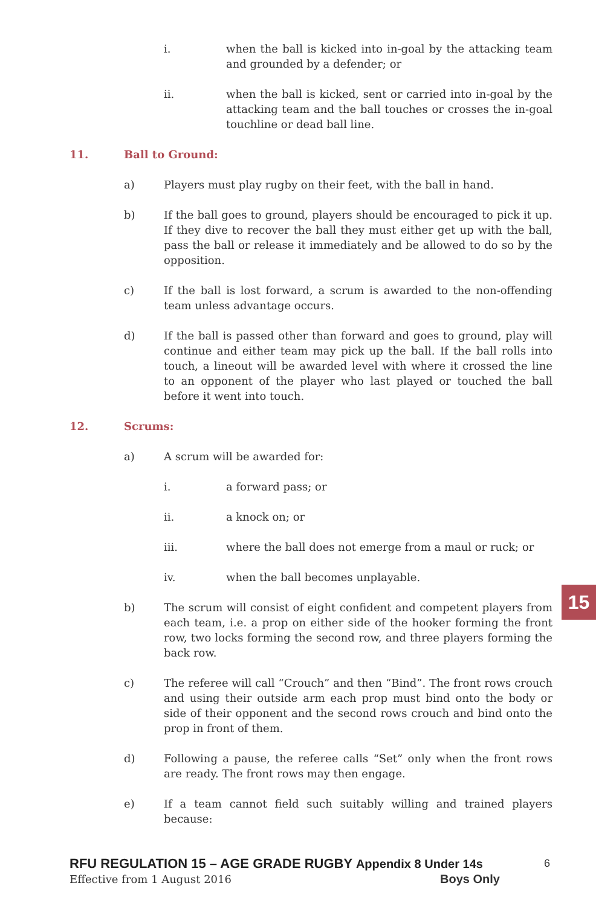i. when the ball is kicked into in-goal by the attacking team and grounded by a defender; or
ii. when the ball is kicked, sent or carried into in-goal by the attacking team and the ball touches or crosses the in-goal touchline or dead ball line.
11. Ball to Ground:
a) Players must play rugby on their feet, with the ball in hand.
b) If the ball goes to ground, players should be encouraged to pick it up. If they dive to recover the ball they must either get up with the ball, pass the ball or release it immediately and be allowed to do so by the opposition.
c) If the ball is lost forward, a scrum is awarded to the non-offending team unless advantage occurs.
d) If the ball is passed other than forward and goes to ground, play will continue and either team may pick up the ball. If the ball rolls into touch, a lineout will be awarded level with where it crossed the line to an opponent of the player who last played or touched the ball before it went into touch.
12. Scrums:
a) A scrum will be awarded for:
i. a forward pass; or
ii. a knock on; or
iii. where the ball does not emerge from a maul or ruck; or
iv. when the ball becomes unplayable.
b) The scrum will consist of eight confident and competent players from each team, i.e. a prop on either side of the hooker forming the front row, two locks forming the second row, and three players forming the back row.
c) The referee will call “Crouch” and then “Bind”. The front rows crouch and using their outside arm each prop must bind onto the body or side of their opponent and the second rows crouch and bind onto the prop in front of them.
d) Following a pause, the referee calls “Set” only when the front rows are ready. The front rows may then engage.
e) If a team cannot field such suitably willing and trained players because:
15
RFU REGULATION 15 – AGE GRADE RUGBY Appendix 8 Under 14s 6
Effective from 1 August 2016 Boys Only